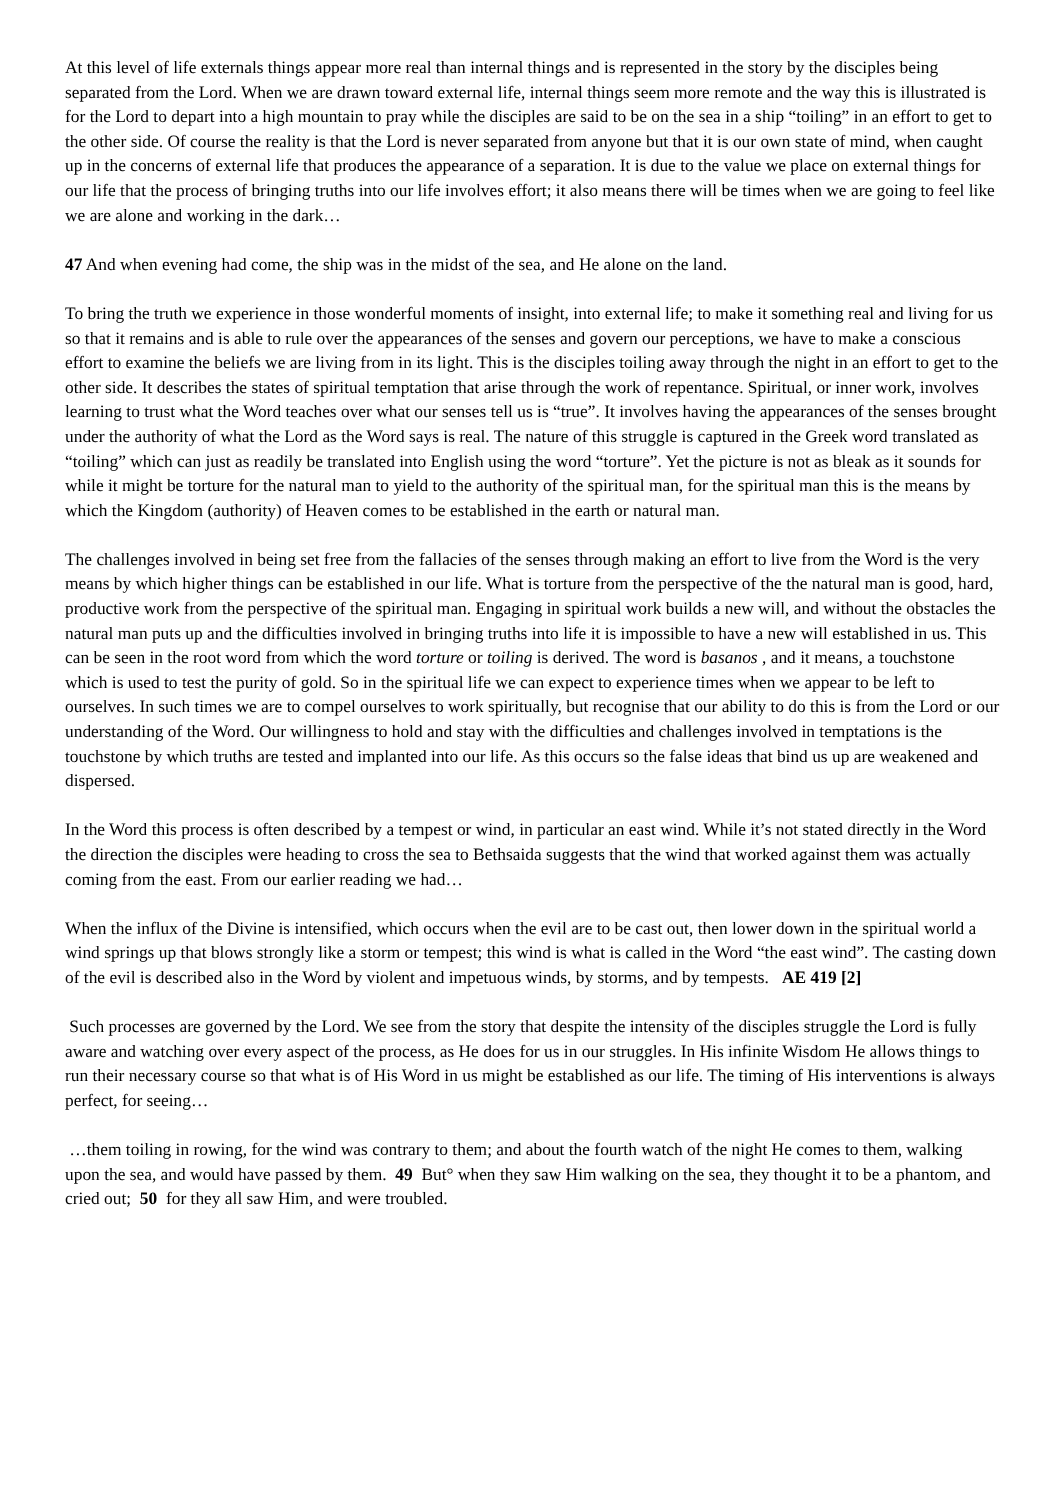At this level of life externals things appear more real than internal things and is represented in the story by the disciples being separated from the Lord. When we are drawn toward external life, internal things seem more remote and the way this is illustrated is for the Lord to depart into a high mountain to pray while the disciples are said to be on the sea in a ship “toiling” in an effort to get to the other side. Of course the reality is that the Lord is never separated from anyone but that it is our own state of mind, when caught up in the concerns of external life that produces the appearance of a separation. It is due to the value we place on external things for our life that the process of bringing truths into our life involves effort; it also means there will be times when we are going to feel like we are alone and working in the dark…
47 And when evening had come, the ship was in the midst of the sea, and He alone on the land.
To bring the truth we experience in those wonderful moments of insight, into external life; to make it something real and living for us so that it remains and is able to rule over the appearances of the senses and govern our perceptions, we have to make a conscious effort to examine the beliefs we are living from in its light. This is the disciples toiling away through the night in an effort to get to the other side. It describes the states of spiritual temptation that arise through the work of repentance. Spiritual, or inner work, involves learning to trust what the Word teaches over what our senses tell us is “true”. It involves having the appearances of the senses brought under the authority of what the Lord as the Word says is real. The nature of this struggle is captured in the Greek word translated as “toiling” which can just as readily be translated into English using the word “torture”. Yet the picture is not as bleak as it sounds for while it might be torture for the natural man to yield to the authority of the spiritual man, for the spiritual man this is the means by which the Kingdom (authority) of Heaven comes to be established in the earth or natural man.
The challenges involved in being set free from the fallacies of the senses through making an effort to live from the Word is the very means by which higher things can be established in our life. What is torture from the perspective of the the natural man is good, hard, productive work from the perspective of the spiritual man. Engaging in spiritual work builds a new will, and without the obstacles the natural man puts up and the difficulties involved in bringing truths into life it is impossible to have a new will established in us. This can be seen in the root word from which the word torture or toiling is derived. The word is basanos , and it means, a touchstone which is used to test the purity of gold. So in the spiritual life we can expect to experience times when we appear to be left to ourselves. In such times we are to compel ourselves to work spiritually, but recognise that our ability to do this is from the Lord or our understanding of the Word. Our willingness to hold and stay with the difficulties and challenges involved in temptations is the touchstone by which truths are tested and implanted into our life. As this occurs so the false ideas that bind us up are weakened and dispersed.
In the Word this process is often described by a tempest or wind, in particular an east wind. While it’s not stated directly in the Word the direction the disciples were heading to cross the sea to Bethsaida suggests that the wind that worked against them was actually coming from the east. From our earlier reading we had…
When the influx of the Divine is intensified, which occurs when the evil are to be cast out, then lower down in the spiritual world a wind springs up that blows strongly like a storm or tempest; this wind is what is called in the Word “the east wind”. The casting down of the evil is described also in the Word by violent and impetuous winds, by storms, and by tempests. AE 419 [2]
Such processes are governed by the Lord. We see from the story that despite the intensity of the disciples struggle the Lord is fully aware and watching over every aspect of the process, as He does for us in our struggles. In His infinite Wisdom He allows things to run their necessary course so that what is of His Word in us might be established as our life. The timing of His interventions is always perfect, for seeing…
…them toiling in rowing, for the wind was contrary to them; and about the fourth watch of the night He comes to them, walking upon the sea, and would have passed by them. 49 But° when they saw Him walking on the sea, they thought it to be a phantom, and cried out; 50 for they all saw Him, and were troubled.